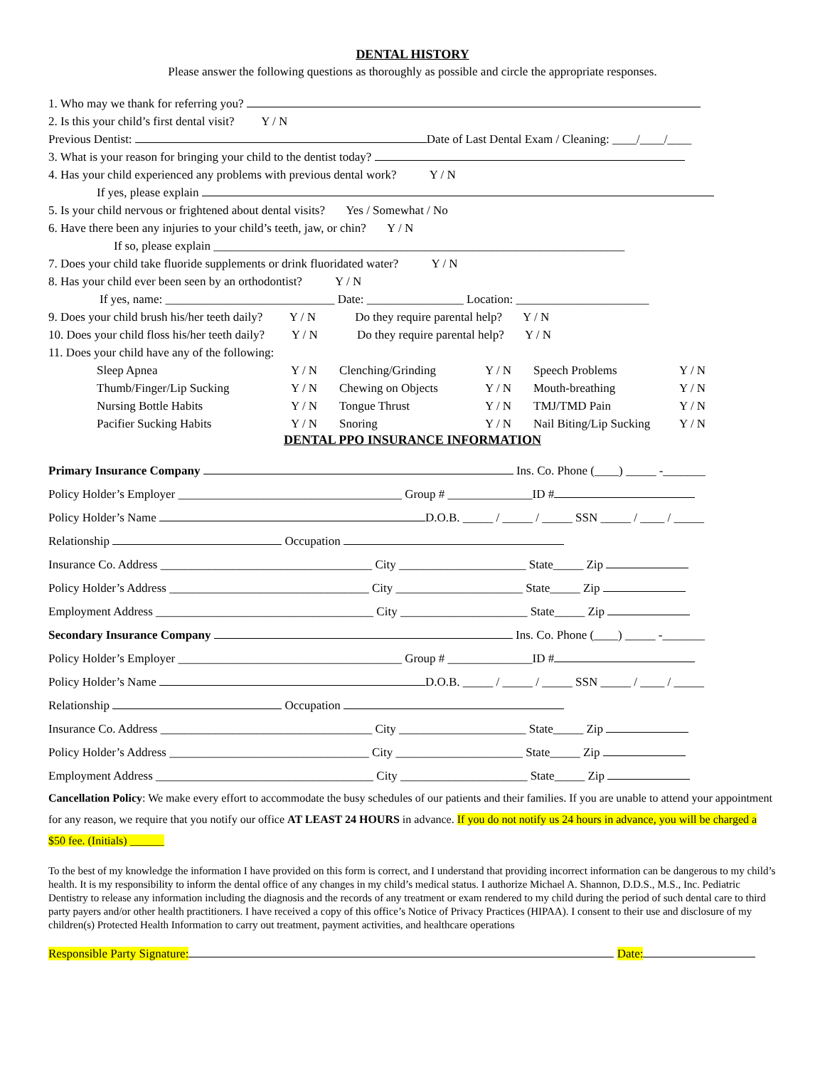DENTAL HISTORY
Please answer the following questions as thoroughly as possible and circle the appropriate responses.
1. Who may we thank for referring you?
2. Is this your child’s first dental visit? Y / N
Previous Dentist: Date of Last Dental Exam / Cleaning: ____/____/____
3. What is your reason for bringing your child to the dentist today?
4. Has your child experienced any problems with previous dental work? Y / N
If yes, please explain
5. Is your child nervous or frightened about dental visits? Yes / Somewhat / No
6. Have there been any injuries to your child’s teeth, jaw, or chin? Y / N
If so, please explain ____________________________________________________________________
7. Does your child take fluoride supplements or drink fluoridated water? Y / N
8. Has your child ever been seen by an orthodontist? Y / N
If yes, name: ____________________________ Date: ________________ Location: ______________________
9. Does your child brush his/her teeth daily? Y / N Do they require parental help? Y / N
10. Does your child floss his/her teeth daily? Y / N Do they require parental help? Y / N
11. Does your child have any of the following:
| Sleep Apnea | Y / N | Clenching/Grinding | Y / N | Speech Problems | Y / N |
| Thumb/Finger/Lip Sucking | Y / N | Chewing on Objects | Y / N | Mouth-breathing | Y / N |
| Nursing Bottle Habits | Y / N | Tongue Thrust | Y / N | TMJ/TMD Pain | Y / N |
| Pacifier Sucking Habits | Y / N | Snoring | Y / N | Nail Biting/Lip Sucking | Y / N |
DENTAL PPO INSURANCE INFORMATION
Primary Insurance Company Ins. Co. Phone (____) _____ -_______
Policy Holder’s Employer _____________________________________ Group # ______________ID #
Policy Holder’s Name D.O.B. _____ / _____ / _____ SSN _____ / ____ / _____
Relationship Occupation
Insurance Co. Address ___________________________________ City _____________________ State_____ Zip
Policy Holder’s Address _________________________________ City _____________________ State_____ Zip
Employment Address ____________________________________ City _____________________ State_____ Zip
Secondary Insurance Company Ins. Co. Phone (____) _____ -_______
Policy Holder’s Employer _____________________________________ Group # ______________ID #
Policy Holder’s Name D.O.B. _____ / _____ / _____ SSN _____ / ____ / _____
Relationship Occupation
Insurance Co. Address ___________________________________ City _____________________ State_____ Zip
Policy Holder’s Address _________________________________ City _____________________ State_____ Zip
Employment Address ____________________________________ City _____________________ State_____ Zip
Cancellation Policy: We make every effort to accommodate the busy schedules of our patients and their families. If you are unable to attend your appointment for any reason, we require that you notify our office AT LEAST 24 HOURS in advance. If you do not notify us 24 hours in advance, you will be charged a $50 fee. (Initials) ______
To the best of my knowledge the information I have provided on this form is correct, and I understand that providing incorrect information can be dangerous to my child’s health. It is my responsibility to inform the dental office of any changes in my child’s medical status. I authorize Michael A. Shannon, D.D.S., M.S., Inc. Pediatric Dentistry to release any information including the diagnosis and the records of any treatment or exam rendered to my child during the period of such dental care to third party payers and/or other health practitioners. I have received a copy of this office’s Notice of Privacy Practices (HIPAA). I consent to their use and disclosure of my children(s) Protected Health Information to carry out treatment, payment activities, and healthcare operations
Responsible Party Signature: Date: